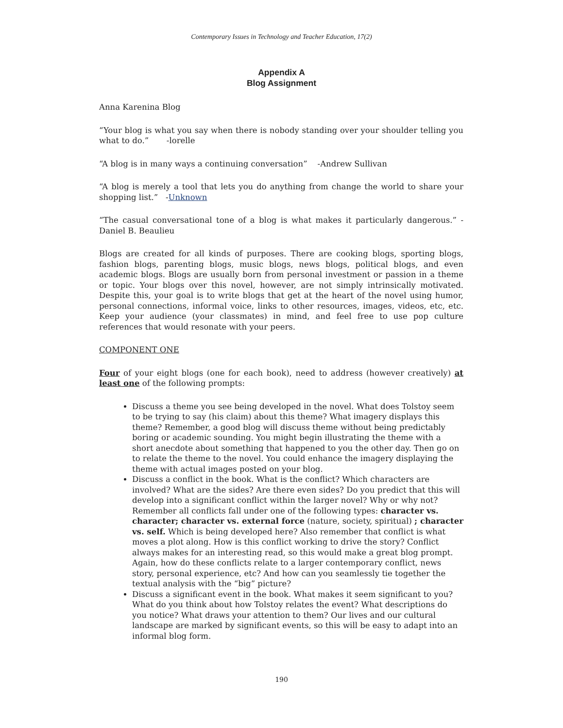Contemporary Issues in Technology and Teacher Education, 17(2)
Appendix A
Blog Assignment
Anna Karenina Blog
“Your blog is what you say when there is nobody standing over your shoulder telling you what to do.” -lorelle
“A blog is in many ways a continuing conversation” -Andrew Sullivan
“A blog is merely a tool that lets you do anything from change the world to share your shopping list.” -Unknown
“The casual conversational tone of a blog is what makes it particularly dangerous.” -Daniel B. Beaulieu
Blogs are created for all kinds of purposes. There are cooking blogs, sporting blogs, fashion blogs, parenting blogs, music blogs, news blogs, political blogs, and even academic blogs. Blogs are usually born from personal investment or passion in a theme or topic. Your blogs over this novel, however, are not simply intrinsically motivated. Despite this, your goal is to write blogs that get at the heart of the novel using humor, personal connections, informal voice, links to other resources, images, videos, etc, etc. Keep your audience (your classmates) in mind, and feel free to use pop culture references that would resonate with your peers.
COMPONENT ONE
Four of your eight blogs (one for each book), need to address (however creatively) at least one of the following prompts:
Discuss a theme you see being developed in the novel. What does Tolstoy seem to be trying to say (his claim) about this theme? What imagery displays this theme? Remember, a good blog will discuss theme without being predictably boring or academic sounding. You might begin illustrating the theme with a short anecdote about something that happened to you the other day. Then go on to relate the theme to the novel. You could enhance the imagery displaying the theme with actual images posted on your blog.
Discuss a conflict in the book. What is the conflict? Which characters are involved? What are the sides? Are there even sides? Do you predict that this will develop into a significant conflict within the larger novel? Why or why not? Remember all conflicts fall under one of the following types: character vs. character; character vs. external force (nature, society, spiritual) ; character vs. self. Which is being developed here? Also remember that conflict is what moves a plot along. How is this conflict working to drive the story? Conflict always makes for an interesting read, so this would make a great blog prompt. Again, how do these conflicts relate to a larger contemporary conflict, news story, personal experience, etc? And how can you seamlessly tie together the textual analysis with the “big” picture?
Discuss a significant event in the book. What makes it seem significant to you? What do you think about how Tolstoy relates the event? What descriptions do you notice? What draws your attention to them? Our lives and our cultural landscape are marked by significant events, so this will be easy to adapt into an informal blog form.
190